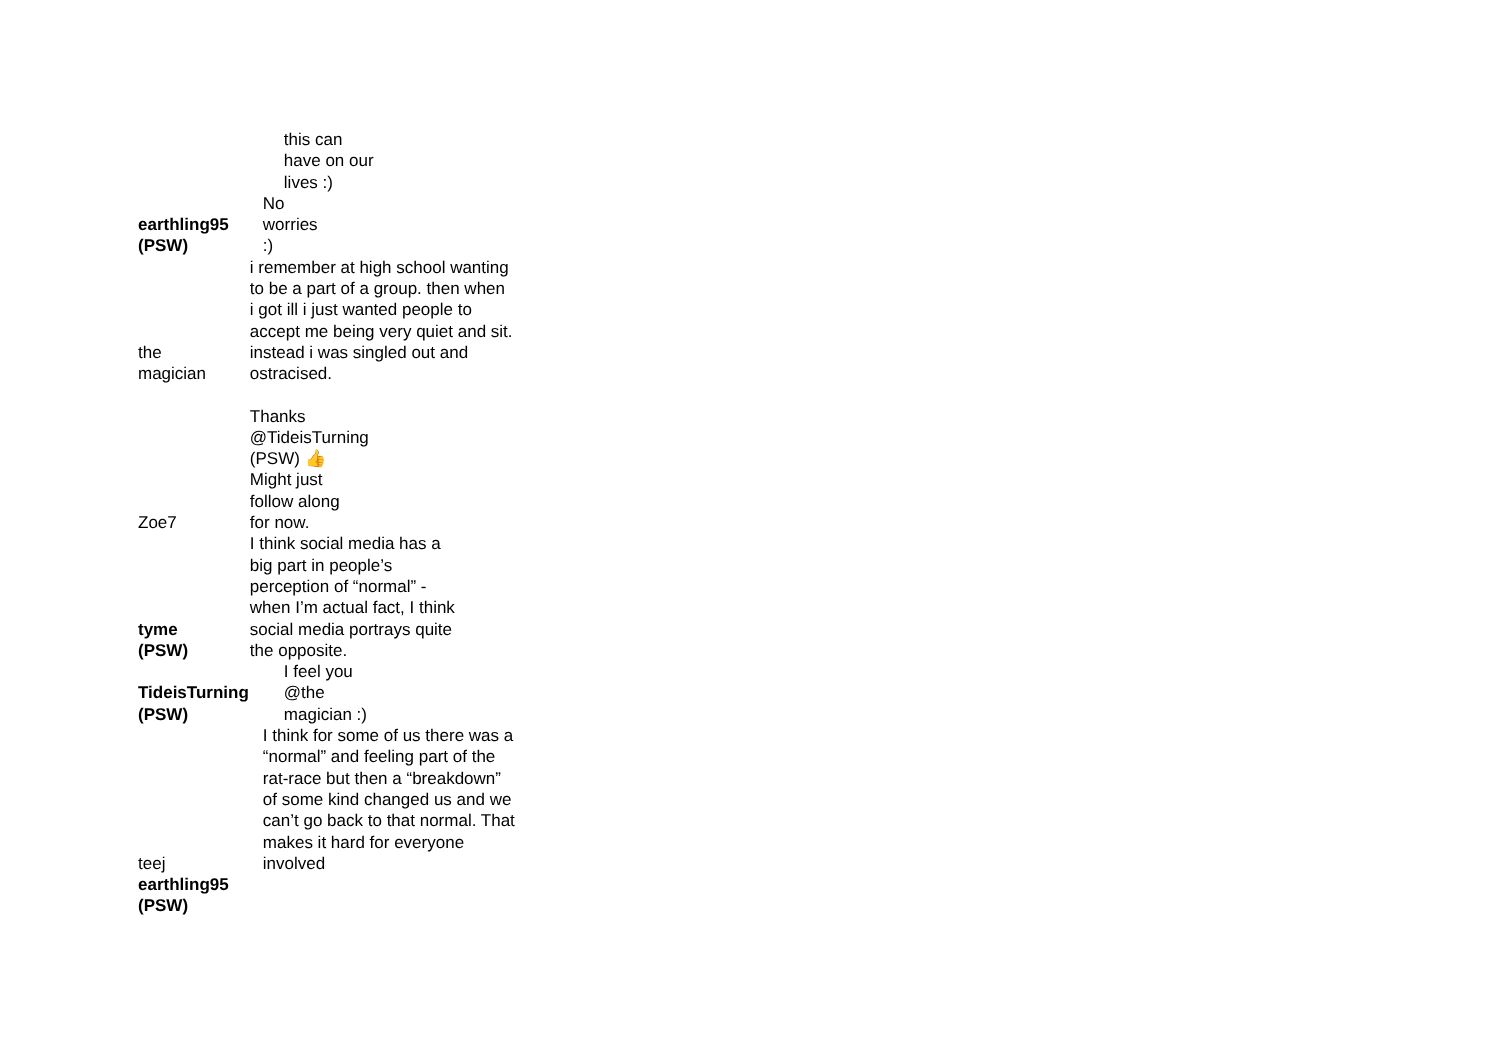| | this can have on our lives :) |
| earthling95 (PSW) | No worries :) |
| the magician | i remember at high school wanting to be a part of a group. then when i got ill i just wanted people to accept me being very quiet and sit. instead i was singled out and ostracised. |
| Zoe7 | Thanks @TideisTurning (PSW) 👍 Might just follow along for now. |
| tyme (PSW) | I think social media has a big part in people’s perception of “normal” - when I’m actual fact, I think social media portrays quite the opposite. |
| TideisTurning (PSW) | I feel you @the magician :) |
| teej | I think for some of us there was a “normal” and feeling part of the rat-race but then a “breakdown” of some kind changed us and we can’t go back to that normal. That makes it hard for everyone involved |
| earthling95 (PSW) | |